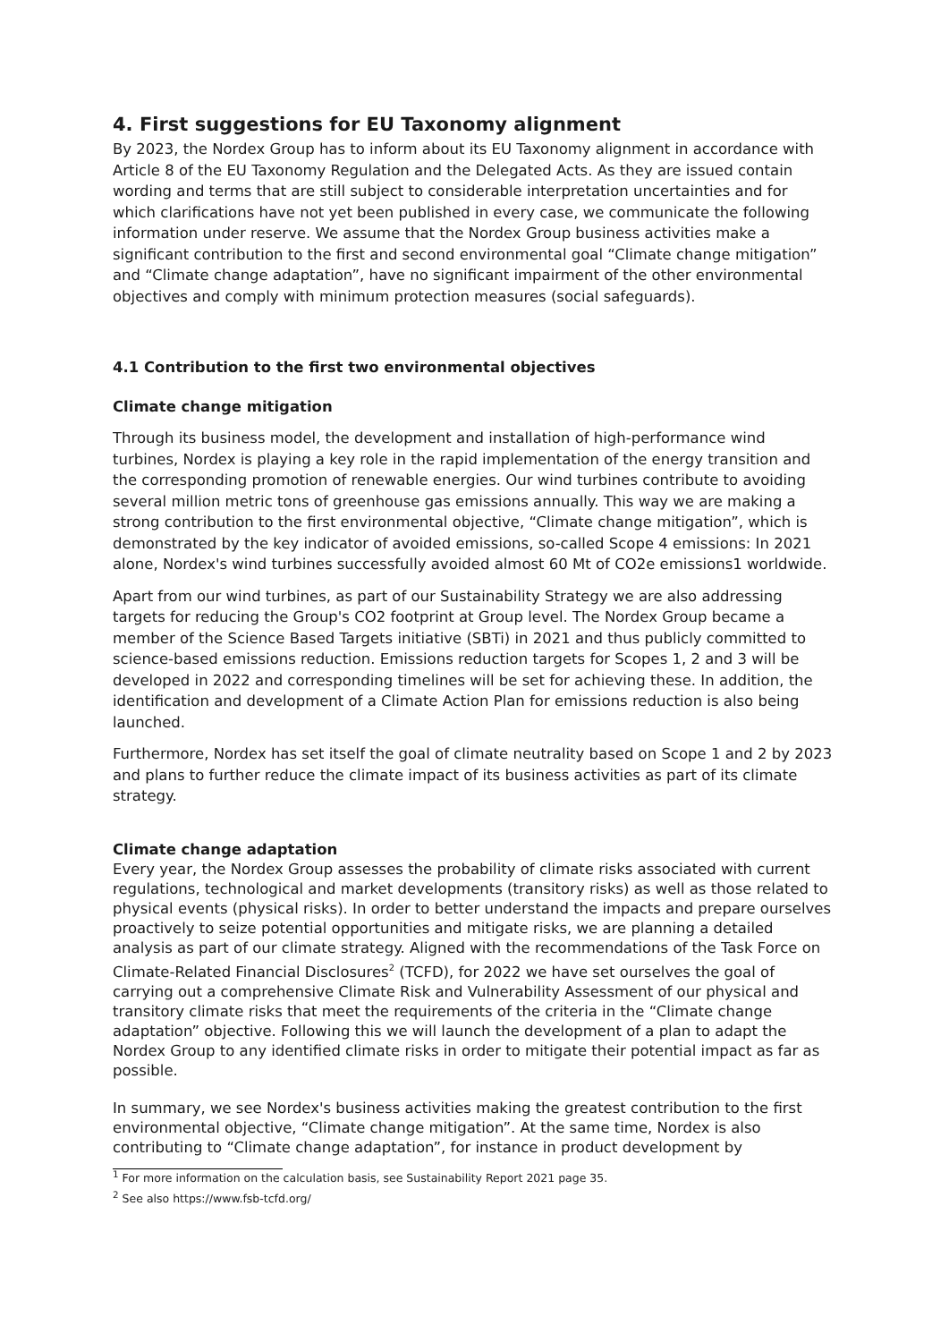4. First suggestions for EU Taxonomy alignment
By 2023, the Nordex Group has to inform about its EU Taxonomy alignment in accordance with Article 8 of the EU Taxonomy Regulation and the Delegated Acts. As they are issued contain wording and terms that are still subject to considerable interpretation uncertainties and for which clarifications have not yet been published in every case, we communicate the following information under reserve. We assume that the Nordex Group business activities make a significant contribution to the first and second environmental goal “Climate change mitigation” and “Climate change adaptation”, have no significant impairment of the other environmental objectives and comply with minimum protection measures (social safeguards).
4.1 Contribution to the first two environmental objectives
Climate change mitigation
Through its business model, the development and installation of high-performance wind turbines, Nordex is playing a key role in the rapid implementation of the energy transition and the corresponding promotion of renewable energies. Our wind turbines contribute to avoiding several million metric tons of greenhouse gas emissions annually. This way we are making a strong contribution to the first environmental objective, “Climate change mitigation”, which is demonstrated by the key indicator of avoided emissions, so-called Scope 4 emissions: In 2021 alone, Nordex's wind turbines successfully avoided almost 60 Mt of CO2e emissions1 worldwide.
Apart from our wind turbines, as part of our Sustainability Strategy we are also addressing targets for reducing the Group's CO2 footprint at Group level. The Nordex Group became a member of the Science Based Targets initiative (SBTi) in 2021 and thus publicly committed to science-based emissions reduction. Emissions reduction targets for Scopes 1, 2 and 3 will be developed in 2022 and corresponding timelines will be set for achieving these. In addition, the identification and development of a Climate Action Plan for emissions reduction is also being launched.
Furthermore, Nordex has set itself the goal of climate neutrality based on Scope 1 and 2 by 2023 and plans to further reduce the climate impact of its business activities as part of its climate strategy.
Climate change adaptation
Every year, the Nordex Group assesses the probability of climate risks associated with current regulations, technological and market developments (transitory risks) as well as those related to physical events (physical risks). In order to better understand the impacts and prepare ourselves proactively to seize potential opportunities and mitigate risks, we are planning a detailed analysis as part of our climate strategy. Aligned with the recommendations of the Task Force on Climate-Related Financial Disclosures<sup>2</sup> (TCFD), for 2022 we have set ourselves the goal of carrying out a comprehensive Climate Risk and Vulnerability Assessment of our physical and transitory climate risks that meet the requirements of the criteria in the “Climate change adaptation” objective. Following this we will launch the development of a plan to adapt the Nordex Group to any identified climate risks in order to mitigate their potential impact as far as possible.
In summary, we see Nordex's business activities making the greatest contribution to the first environmental objective, “Climate change mitigation”. At the same time, Nordex is also contributing to “Climate change adaptation”, for instance in product development by
<sup>1</sup> For more information on the calculation basis, see Sustainability Report 2021 page 35.
<sup>2</sup> See also https://www.fsb-tcfd.org/